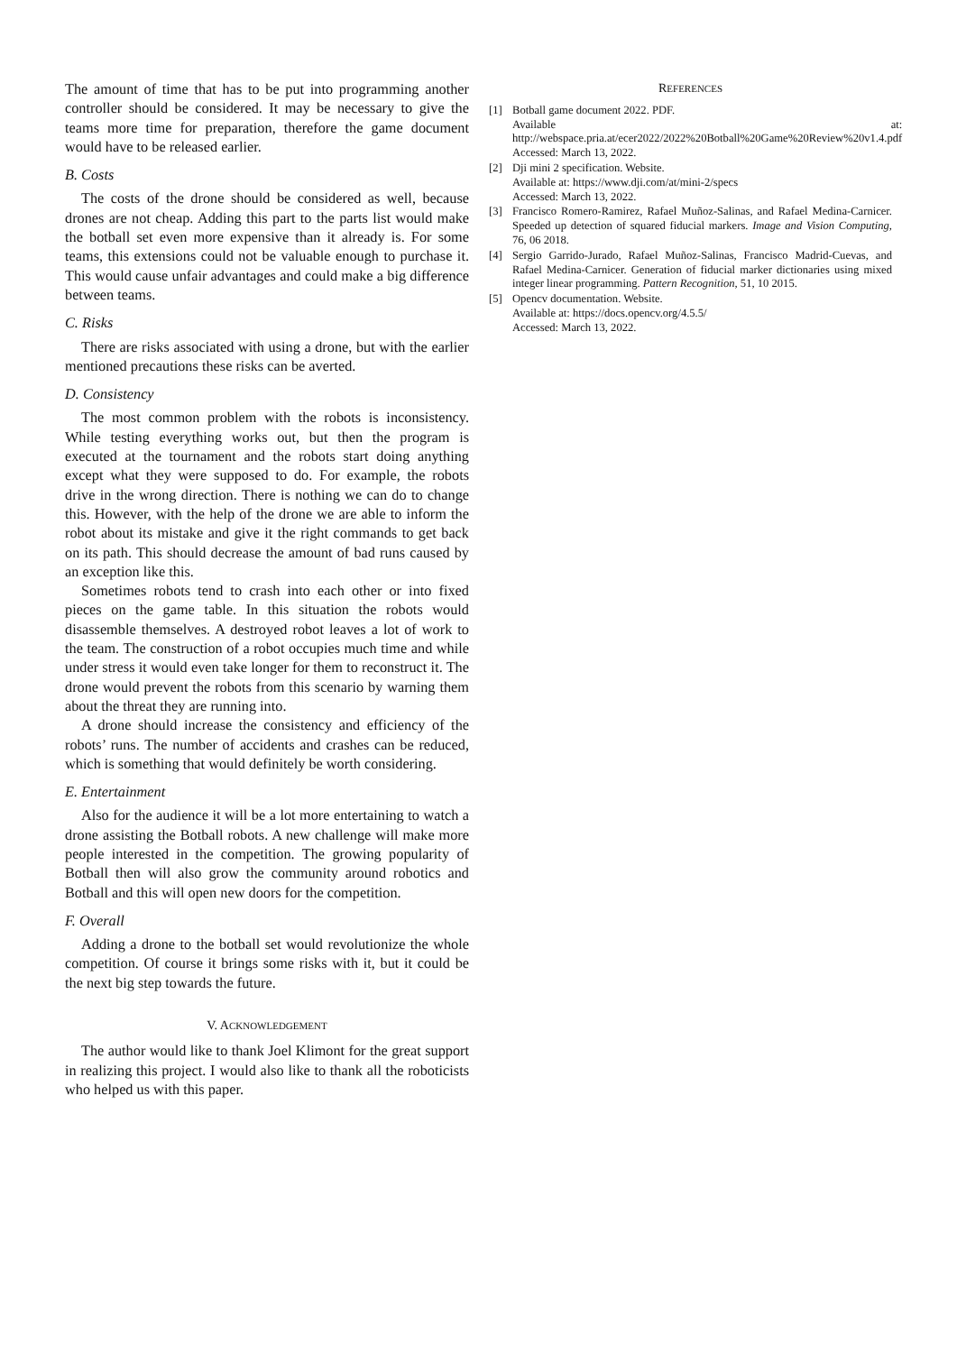The amount of time that has to be put into programming another controller should be considered. It may be necessary to give the teams more time for preparation, therefore the game document would have to be released earlier.
B. Costs
The costs of the drone should be considered as well, because drones are not cheap. Adding this part to the parts list would make the botball set even more expensive than it already is. For some teams, this extensions could not be valuable enough to purchase it. This would cause unfair advantages and could make a big difference between teams.
C. Risks
There are risks associated with using a drone, but with the earlier mentioned precautions these risks can be averted.
D. Consistency
The most common problem with the robots is inconsistency. While testing everything works out, but then the program is executed at the tournament and the robots start doing anything except what they were supposed to do. For example, the robots drive in the wrong direction. There is nothing we can do to change this. However, with the help of the drone we are able to inform the robot about its mistake and give it the right commands to get back on its path. This should decrease the amount of bad runs caused by an exception like this.
Sometimes robots tend to crash into each other or into fixed pieces on the game table. In this situation the robots would disassemble themselves. A destroyed robot leaves a lot of work to the team. The construction of a robot occupies much time and while under stress it would even take longer for them to reconstruct it. The drone would prevent the robots from this scenario by warning them about the threat they are running into.
A drone should increase the consistency and efficiency of the robots’ runs. The number of accidents and crashes can be reduced, which is something that would definitely be worth considering.
E. Entertainment
Also for the audience it will be a lot more entertaining to watch a drone assisting the Botball robots. A new challenge will make more people interested in the competition. The growing popularity of Botball then will also grow the community around robotics and Botball and this will open new doors for the competition.
F. Overall
Adding a drone to the botball set would revolutionize the whole competition. Of course it brings some risks with it, but it could be the next big step towards the future.
V. ACKNOWLEDGEMENT
The author would like to thank Joel Klimont for the great support in realizing this project. I would also like to thank all the roboticists who helped us with this paper.
REFERENCES
[1] Botball game document 2022. PDF.
Available at: http://webspace.pria.at/ecer2022/2022%20Botball%20Game%20Review%20v1.4.pdf
Accessed: March 13, 2022.
[2] Dji mini 2 specification. Website.
Available at: https://www.dji.com/at/mini-2/specs
Accessed: March 13, 2022.
[3] Francisco Romero-Ramirez, Rafael Muñoz-Salinas, and Rafael Medina-Carnicer. Speeded up detection of squared fiducial markers. Image and Vision Computing, 76, 06 2018.
[4] Sergio Garrido-Jurado, Rafael Muñoz-Salinas, Francisco Madrid-Cuevas, and Rafael Medina-Carnicer. Generation of fiducial marker dictionaries using mixed integer linear programming. Pattern Recognition, 51, 10 2015.
[5] Opencv documentation. Website.
Available at: https://docs.opencv.org/4.5.5/
Accessed: March 13, 2022.